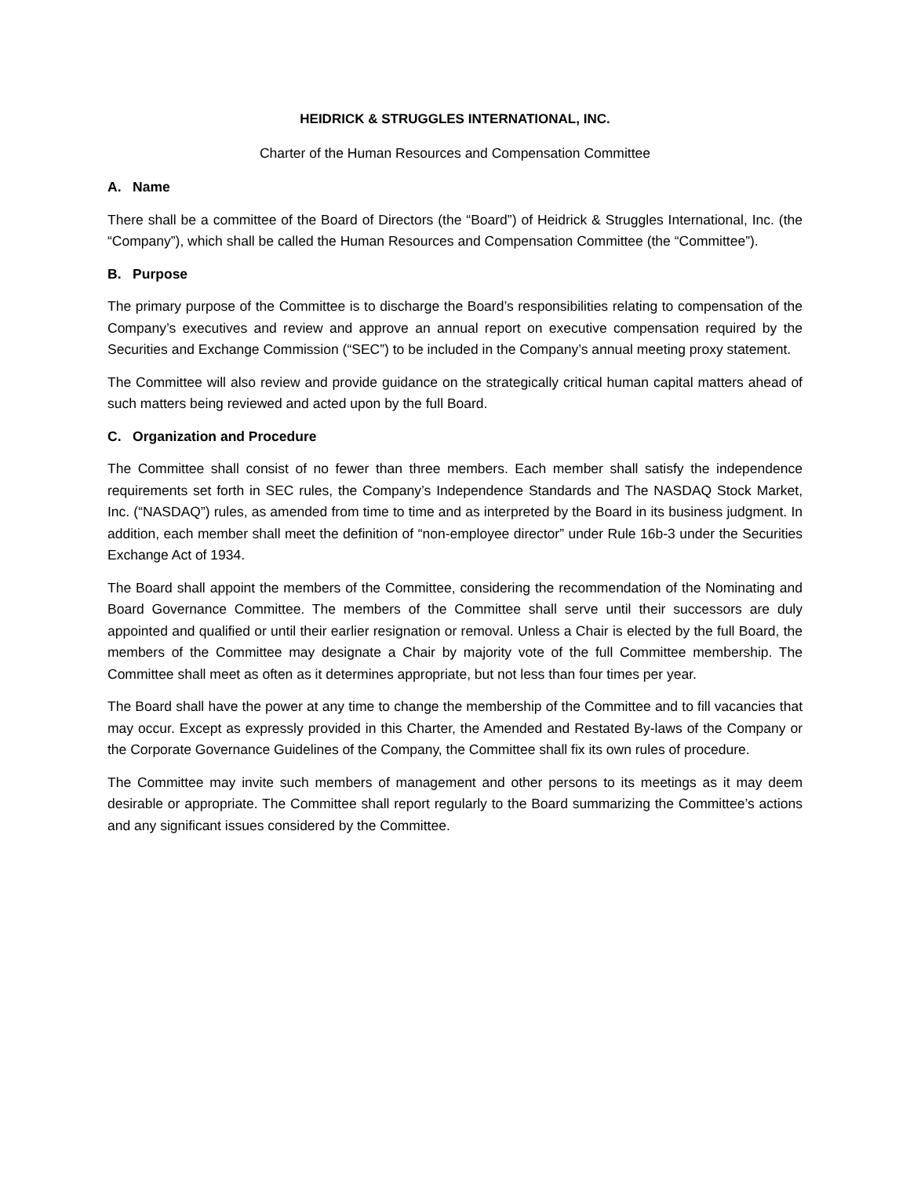HEIDRICK & STRUGGLES INTERNATIONAL, INC.
Charter of the Human Resources and Compensation Committee
A. Name
There shall be a committee of the Board of Directors (the “Board”) of Heidrick & Struggles International, Inc. (the “Company”), which shall be called the Human Resources and Compensation Committee (the “Committee”).
B. Purpose
The primary purpose of the Committee is to discharge the Board’s responsibilities relating to compensation of the Company’s executives and review and approve an annual report on executive compensation required by the Securities and Exchange Commission (“SEC”) to be included in the Company’s annual meeting proxy statement.
The Committee will also review and provide guidance on the strategically critical human capital matters ahead of such matters being reviewed and acted upon by the full Board.
C. Organization and Procedure
The Committee shall consist of no fewer than three members. Each member shall satisfy the independence requirements set forth in SEC rules, the Company’s Independence Standards and The NASDAQ Stock Market, Inc. (“NASDAQ”) rules, as amended from time to time and as interpreted by the Board in its business judgment. In addition, each member shall meet the definition of “non-employee director” under Rule 16b-3 under the Securities Exchange Act of 1934.
The Board shall appoint the members of the Committee, considering the recommendation of the Nominating and Board Governance Committee. The members of the Committee shall serve until their successors are duly appointed and qualified or until their earlier resignation or removal. Unless a Chair is elected by the full Board, the members of the Committee may designate a Chair by majority vote of the full Committee membership. The Committee shall meet as often as it determines appropriate, but not less than four times per year.
The Board shall have the power at any time to change the membership of the Committee and to fill vacancies that may occur. Except as expressly provided in this Charter, the Amended and Restated By-laws of the Company or the Corporate Governance Guidelines of the Company, the Committee shall fix its own rules of procedure.
The Committee may invite such members of management and other persons to its meetings as it may deem desirable or appropriate. The Committee shall report regularly to the Board summarizing the Committee’s actions and any significant issues considered by the Committee.